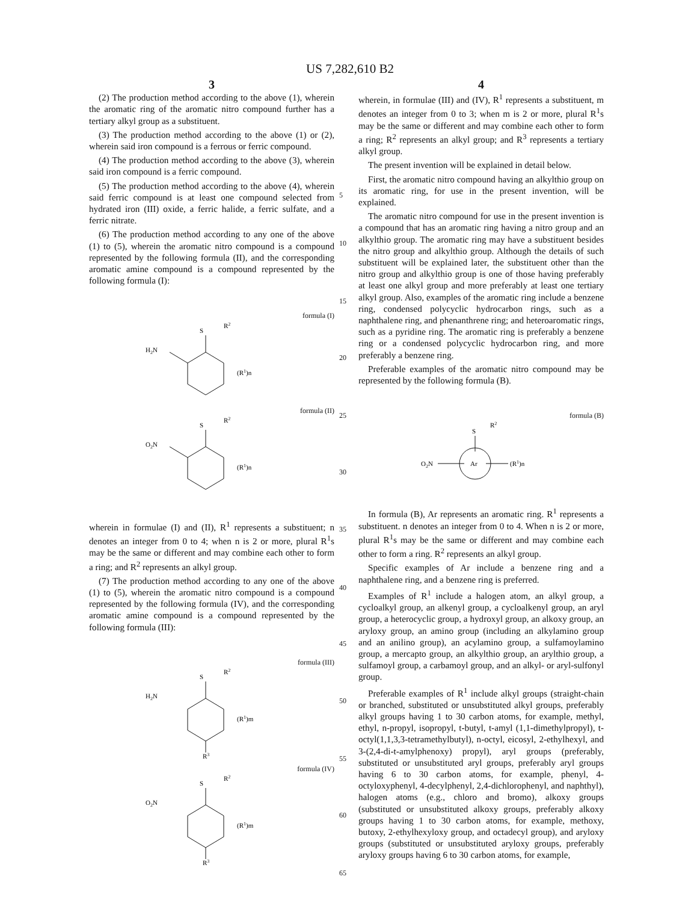US 7,282,610 B2
3
(2) The production method according to the above (1), wherein the aromatic ring of the aromatic nitro compound further has a tertiary alkyl group as a substituent.
(3) The production method according to the above (1) or (2), wherein said iron compound is a ferrous or ferric compound.
(4) The production method according to the above (3), wherein said iron compound is a ferric compound.
(5) The production method according to the above (4), wherein said ferric compound is at least one compound selected from hydrated iron (III) oxide, a ferric halide, a ferric sulfate, and a ferric nitrate.
(6) The production method according to any one of the above (1) to (5), wherein the aromatic nitro compound is a compound represented by the following formula (II), and the corresponding aromatic amine compound is a compound represented by the following formula (I):
formula (I)
S
R2
H2N
(R1)n
formula (II)
S
R2
O2N
(R1)n
wherein in formulae (I) and (II), R<sup>1</sup> represents a substituent; n denotes an integer from 0 to 4; when n is 2 or more, plural R<sup>1</sup>s may be the same or different and may combine each other to form a ring; and R<sup>2</sup> represents an alkyl group.
(7) The production method according to any one of the above (1) to (5), wherein the aromatic nitro compound is a compound represented by the following formula (IV), and the corresponding aromatic amine compound is a compound represented by the following formula (III):
formula (III)
S
R2
H2N
R3
(R1)m
formula (IV)
S
R2
O2N
R3
(R1)m
5
10
15
20
25
30
35
40
45
50
55
60
65
4
wherein, in formulae (III) and (IV), R<sup>1</sup> represents a substituent, m denotes an integer from 0 to 3; when m is 2 or more, plural R<sup>1</sup>s may be the same or different and may combine each other to form a ring; R<sup>2</sup> represents an alkyl group; and R<sup>3</sup> represents a tertiary alkyl group.
The present invention will be explained in detail below.
First, the aromatic nitro compound having an alkylthio group on its aromatic ring, for use in the present invention, will be explained.
The aromatic nitro compound for use in the present invention is a compound that has an aromatic ring having a nitro group and an alkylthio group. The aromatic ring may have a substituent besides the nitro group and alkylthio group. Although the details of such substituent will be explained later, the substituent other than the nitro group and alkylthio group is one of those having preferably at least one alkyl group and more preferably at least one tertiary alkyl group. Also, examples of the aromatic ring include a benzene ring, condensed polycyclic hydrocarbon rings, such as a naphthalene ring, and phenanthrene ring; and heteroaromatic rings, such as a pyridine ring. The aromatic ring is preferably a benzene ring or a condensed polycyclic hydrocarbon ring, and more preferably a benzene ring.
Preferable examples of the aromatic nitro compound may be represented by the following formula (B).
formula (B)
S
R2
Ar
O2N
(R1)n
In formula (B), Ar represents an aromatic ring. R<sup>1</sup> represents a substituent. n denotes an integer from 0 to 4. When n is 2 or more, plural R<sup>1</sup>s may be the same or different and may combine each other to form a ring. R<sup>2</sup> represents an alkyl group.
Specific examples of Ar include a benzene ring and a naphthalene ring, and a benzene ring is preferred.
Examples of R<sup>1</sup> include a halogen atom, an alkyl group, a cycloalkyl group, an alkenyl group, a cycloalkenyl group, an aryl group, a heterocyclic group, a hydroxyl group, an alkoxy group, an aryloxy group, an amino group (including an alkylamino group and an anilino group), an acylamino group, a sulfamoylamino group, a mercapto group, an alkylthio group, an arylthio group, a sulfamoyl group, a carbamoyl group, and an alkyl- or aryl-sulfonyl group.
Preferable examples of R<sup>1</sup> include alkyl groups (straight-chain or branched, substituted or unsubstituted alkyl groups, preferably alkyl groups having 1 to 30 carbon atoms, for example, methyl, ethyl, n-propyl, isopropyl, t-butyl, t-amyl (1,1-dimethylpropyl), t-octyl(1,1,3,3-tetramethylbutyl), n-octyl, eicosyl, 2-ethylhexyl, and 3-(2,4-di-t-amylphenoxy) propyl), aryl groups (preferably, substituted or unsubstituted aryl groups, preferably aryl groups having 6 to 30 carbon atoms, for example, phenyl, 4-octyloxyphenyl, 4-decylphenyl, 2,4-dichlorophenyl, and naphthyl), halogen atoms (e.g., chloro and bromo), alkoxy groups (substituted or unsubstituted alkoxy groups, preferably alkoxy groups having 1 to 30 carbon atoms, for example, methoxy, butoxy, 2-ethylhexyloxy group, and octadecyl group), and aryloxy groups (substituted or unsubstituted aryloxy groups, preferably aryloxy groups having 6 to 30 carbon atoms, for example,